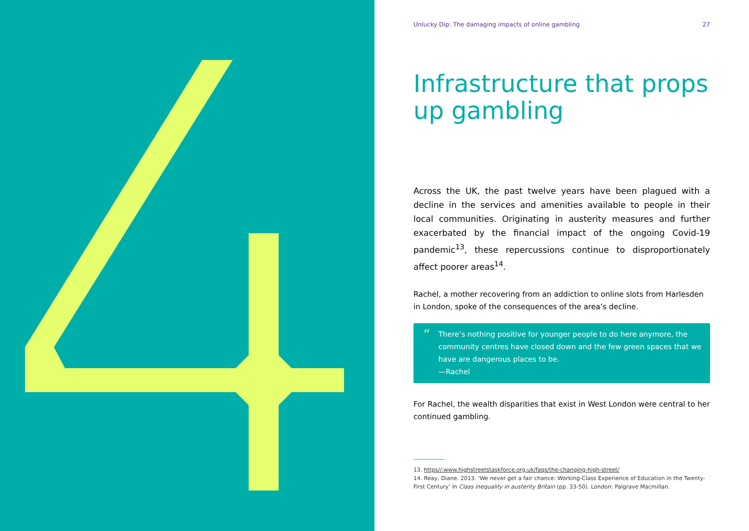Unlucky Dip: The damaging impacts of online gambling 27
Infrastructure that props up gambling
Across the UK, the past twelve years have been plagued with a decline in the services and amenities available to people in their local communities. Originating in austerity measures and further exacerbated by the financial impact of the ongoing Covid-19 pandemic<sup>13</sup>, these repercussions continue to disproportionately affect poorer areas<sup>14</sup>.
Rachel, a mother recovering from an addiction to online slots from Harlesden in London, spoke of the consequences of the area’s decline.
“There’s nothing positive for younger people to do here anymore, the community centres have closed down and the few green spaces that we have are dangerous places to be.
—Rachel
For Rachel, the wealth disparities that exist in West London were central to her continued gambling.
13. https//:www.highstreetstaskforce.org.uk/faqs/the-changing-high-street/
14. Reay, Diane. 2013. ‘We never get a fair chance: Working-Class Experience of Education in the Twenty-First Century’ In Class inequality in austerity Britain (pp. 33-50). London: Palgrave Macmillan.